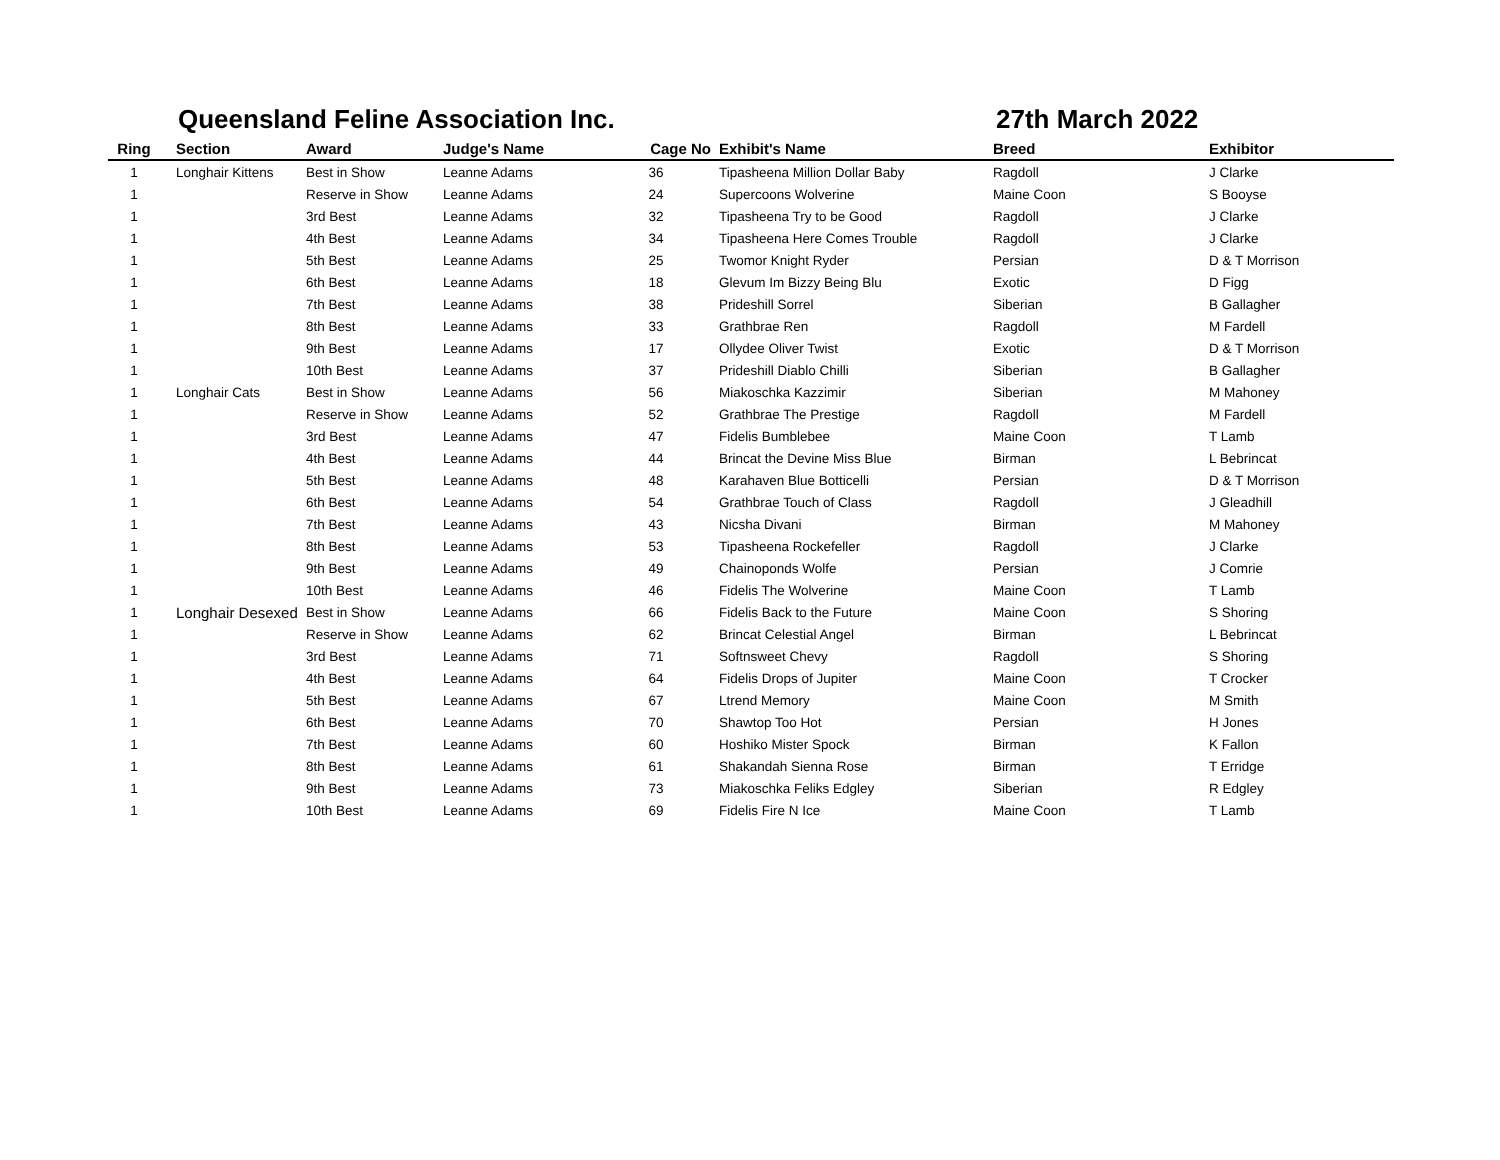Queensland Feline Association Inc. 27th March 2022
| Ring | Section | Award | Judge's Name | Cage No | Exhibit's Name | Breed | Exhibitor |
| --- | --- | --- | --- | --- | --- | --- | --- |
| 1 | Longhair Kittens | Best in Show | Leanne Adams | 36 | Tipasheena Million Dollar Baby | Ragdoll | J Clarke |
| 1 | | Reserve in Show | Leanne Adams | 24 | Supercoons Wolverine | Maine Coon | S Booyse |
| 1 | | 3rd Best | Leanne Adams | 32 | Tipasheena Try to be Good | Ragdoll | J Clarke |
| 1 | | 4th Best | Leanne Adams | 34 | Tipasheena Here Comes Trouble | Ragdoll | J Clarke |
| 1 | | 5th Best | Leanne Adams | 25 | Twomor Knight Ryder | Persian | D & T Morrison |
| 1 | | 6th Best | Leanne Adams | 18 | Glevum Im Bizzy Being Blu | Exotic | D Figg |
| 1 | | 7th Best | Leanne Adams | 38 | Prideshill Sorrel | Siberian | B Gallagher |
| 1 | | 8th Best | Leanne Adams | 33 | Grathbrae Ren | Ragdoll | M Fardell |
| 1 | | 9th Best | Leanne Adams | 17 | Ollydee Oliver Twist | Exotic | D & T Morrison |
| 1 | | 10th Best | Leanne Adams | 37 | Prideshill Diablo Chilli | Siberian | B Gallagher |
| 1 | Longhair Cats | Best in Show | Leanne Adams | 56 | Miakoschka Kazzimir | Siberian | M Mahoney |
| 1 | | Reserve in Show | Leanne Adams | 52 | Grathbrae The Prestige | Ragdoll | M Fardell |
| 1 | | 3rd Best | Leanne Adams | 47 | Fidelis Bumblebee | Maine Coon | T Lamb |
| 1 | | 4th Best | Leanne Adams | 44 | Brincat the Devine Miss Blue | Birman | L Bebrincat |
| 1 | | 5th Best | Leanne Adams | 48 | Karahaven Blue Botticelli | Persian | D & T Morrison |
| 1 | | 6th Best | Leanne Adams | 54 | Grathbrae Touch of Class | Ragdoll | J Gleadhill |
| 1 | | 7th Best | Leanne Adams | 43 | Nicsha Divani | Birman | M Mahoney |
| 1 | | 8th Best | Leanne Adams | 53 | Tipasheena Rockefeller | Ragdoll | J Clarke |
| 1 | | 9th Best | Leanne Adams | 49 | Chainoponds Wolfe | Persian | J Comrie |
| 1 | | 10th Best | Leanne Adams | 46 | Fidelis The Wolverine | Maine Coon | T Lamb |
| 1 | Longhair Desexed | Best in Show | Leanne Adams | 66 | Fidelis Back to the Future | Maine Coon | S Shoring |
| 1 | | Reserve in Show | Leanne Adams | 62 | Brincat Celestial Angel | Birman | L Bebrincat |
| 1 | | 3rd Best | Leanne Adams | 71 | Softnsweet Chevy | Ragdoll | S Shoring |
| 1 | | 4th Best | Leanne Adams | 64 | Fidelis Drops of Jupiter | Maine Coon | T Crocker |
| 1 | | 5th Best | Leanne Adams | 67 | Ltrend Memory | Maine Coon | M Smith |
| 1 | | 6th Best | Leanne Adams | 70 | Shawtop Too Hot | Persian | H Jones |
| 1 | | 7th Best | Leanne Adams | 60 | Hoshiko Mister Spock | Birman | K Fallon |
| 1 | | 8th Best | Leanne Adams | 61 | Shakandah Sienna Rose | Birman | T Erridge |
| 1 | | 9th Best | Leanne Adams | 73 | Miakoschka Feliks Edgley | Siberian | R Edgley |
| 1 | | 10th Best | Leanne Adams | 69 | Fidelis Fire N Ice | Maine Coon | T Lamb |